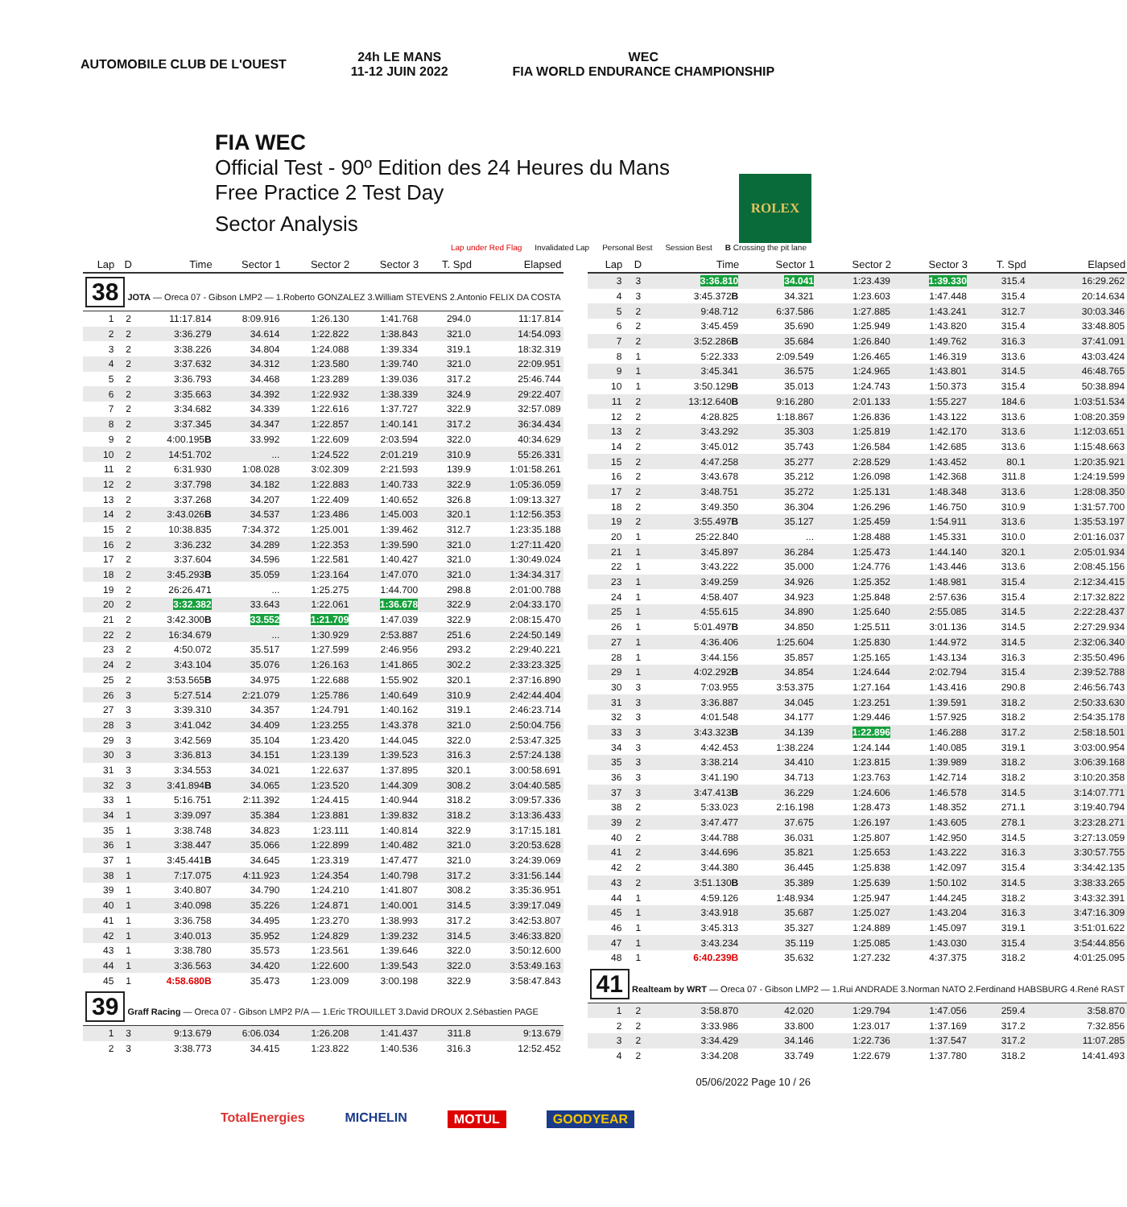AUTOMOBILE CLUB DE L'OUEST
24h LE MANS
11-12 JUIN 2022
WEC
FIA WORLD ENDURANCE CHAMPIONSHIP
FIA WEC
Official Test - 90º Edition des 24 Heures du Mans
Free Practice 2 Test Day
Sector Analysis
ROLEX
Lap under Red Flag Invalidated Lap Personal Best Session Best B Crossing the pit lane
| Lap | D | Time | Sector 1 | Sector 2 | Sector 3 | T. Spd | Elapsed |
| --- | --- | --- | --- | --- | --- | --- | --- |
| 38 JOTA — Oreca 07 - Gibson LMP2 — 1.Roberto GONZALEZ 3.William STEVENS 2.Antonio FELIX DA COSTA | | | | | | | |
| 1 | 2 | 11:17.814 | 8:09.916 | 1:26.130 | 1:41.768 | 294.0 | 11:17.814 |
| 2 | 2 | 3:36.279 | 34.614 | 1:22.822 | 1:38.843 | 321.0 | 14:54.093 |
| 3 | 2 | 3:38.226 | 34.804 | 1:24.088 | 1:39.334 | 319.1 | 18:32.319 |
| 4 | 2 | 3:37.632 | 34.312 | 1:23.580 | 1:39.740 | 321.0 | 22:09.951 |
| 5 | 2 | 3:36.793 | 34.468 | 1:23.289 | 1:39.036 | 317.2 | 25:46.744 |
| 6 | 2 | 3:35.663 | 34.392 | 1:22.932 | 1:38.339 | 324.9 | 29:22.407 |
| 7 | 2 | 3:34.682 | 34.339 | 1:22.616 | 1:37.727 | 322.9 | 32:57.089 |
| 8 | 2 | 3:37.345 | 34.347 | 1:22.857 | 1:40.141 | 317.2 | 36:34.434 |
| 9 | 2 | 4:00.195 B | 33.992 | 1:22.609 | 2:03.594 | 322.0 | 40:34.629 |
| 10 | 2 | 14:51.702 | ... | 1:24.522 | 2:01.219 | 310.9 | 55:26.331 |
| 11 | 2 | 6:31.930 | 1:08.028 | 3:02.309 | 2:21.593 | 139.9 | 1:01:58.261 |
| 12 | 2 | 3:37.798 | 34.182 | 1:22.883 | 1:40.733 | 322.9 | 1:05:36.059 |
| 13 | 2 | 3:37.268 | 34.207 | 1:22.409 | 1:40.652 | 326.8 | 1:09:13.327 |
| 14 | 2 | 3:43.026 B | 34.537 | 1:23.486 | 1:45.003 | 320.1 | 1:12:56.353 |
| 15 | 2 | 10:38.835 | 7:34.372 | 1:25.001 | 1:39.462 | 312.7 | 1:23:35.188 |
| 16 | 2 | 3:36.232 | 34.289 | 1:22.353 | 1:39.590 | 321.0 | 1:27:11.420 |
| 17 | 2 | 3:37.604 | 34.596 | 1:22.581 | 1:40.427 | 321.0 | 1:30:49.024 |
| 18 | 2 | 3:45.293 B | 35.059 | 1:23.164 | 1:47.070 | 321.0 | 1:34:34.317 |
| 19 | 2 | 26:26.471 | ... | 1:25.275 | 1:44.700 | 298.8 | 2:01:00.788 |
| 20 | 2 | 3:32.382 | 33.643 | 1:22.061 | 1:36.678 | 322.9 | 2:04:33.170 |
| 21 | 2 | 3:42.300 B | 33.552 | 1:21.709 | 1:47.039 | 322.9 | 2:08:15.470 |
| 22 | 2 | 16:34.679 | ... | 1:30.929 | 2:53.887 | 251.6 | 2:24:50.149 |
| 23 | 2 | 4:50.072 | 35.517 | 1:27.599 | 2:46.956 | 293.2 | 2:29:40.221 |
| 24 | 2 | 3:43.104 | 35.076 | 1:26.163 | 1:41.865 | 302.2 | 2:33:23.325 |
| 25 | 2 | 3:53.565 B | 34.975 | 1:22.688 | 1:55.902 | 320.1 | 2:37:16.890 |
| 26 | 3 | 5:27.514 | 2:21.079 | 1:25.786 | 1:40.649 | 310.9 | 2:42:44.404 |
| 27 | 3 | 3:39.310 | 34.357 | 1:24.791 | 1:40.162 | 319.1 | 2:46:23.714 |
| 28 | 3 | 3:41.042 | 34.409 | 1:23.255 | 1:43.378 | 321.0 | 2:50:04.756 |
| 29 | 3 | 3:42.569 | 35.104 | 1:23.420 | 1:44.045 | 322.0 | 2:53:47.325 |
| 30 | 3 | 3:36.813 | 34.151 | 1:23.139 | 1:39.523 | 316.3 | 2:57:24.138 |
| 31 | 3 | 3:34.553 | 34.021 | 1:22.637 | 1:37.895 | 320.1 | 3:00:58.691 |
| 32 | 3 | 3:41.894 B | 34.065 | 1:23.520 | 1:44.309 | 308.2 | 3:04:40.585 |
| 33 | 1 | 5:16.751 | 2:11.392 | 1:24.415 | 1:40.944 | 318.2 | 3:09:57.336 |
| 34 | 1 | 3:39.097 | 35.384 | 1:23.881 | 1:39.832 | 318.2 | 3:13:36.433 |
| 35 | 1 | 3:38.748 | 34.823 | 1:23.111 | 1:40.814 | 322.9 | 3:17:15.181 |
| 36 | 1 | 3:38.447 | 35.066 | 1:22.899 | 1:40.482 | 321.0 | 3:20:53.628 |
| 37 | 1 | 3:45.441 B | 34.645 | 1:23.319 | 1:47.477 | 321.0 | 3:24:39.069 |
| 38 | 1 | 7:17.075 | 4:11.923 | 1:24.354 | 1:40.798 | 317.2 | 3:31:56.144 |
| 39 | 1 | 3:40.807 | 34.790 | 1:24.210 | 1:41.807 | 308.2 | 3:35:36.951 |
| 40 | 1 | 3:40.098 | 35.226 | 1:24.871 | 1:40.001 | 314.5 | 3:39:17.049 |
| 41 | 1 | 3:36.758 | 34.495 | 1:23.270 | 1:38.993 | 317.2 | 3:42:53.807 |
| 42 | 1 | 3:40.013 | 35.952 | 1:24.829 | 1:39.232 | 314.5 | 3:46:33.820 |
| 43 | 1 | 3:38.780 | 35.573 | 1:23.561 | 1:39.646 | 322.0 | 3:50:12.600 |
| 44 | 1 | 3:36.563 | 34.420 | 1:22.600 | 1:39.543 | 322.0 | 3:53:49.163 |
| 45 | 1 | 4:58.680B | 35.473 | 1:23.009 | 3:00.198 | 322.9 | 3:58:47.843 |
| 39 Graff Racing — Oreca 07 - Gibson LMP2 P/A — 1.Eric TROUILLET 3.David DROUX 2.Sébastien PAGE | | | | | | | |
| 1 | 3 | 9:13.679 | 6:06.034 | 1:26.208 | 1:41.437 | 311.8 | 9:13.679 |
| 2 | 3 | 3:38.773 | 34.415 | 1:23.822 | 1:40.536 | 316.3 | 12:52.452 |
| Lap | D | Time | Sector 1 | Sector 2 | Sector 3 | T. Spd | Elapsed |
| --- | --- | --- | --- | --- | --- | --- | --- |
| 3 | 3 | 3:36.810 | 34.041 | 1:23.439 | 1:39.330 | 315.4 | 16:29.262 |
| 4 | 3 | 3:45.372 B | 34.321 | 1:23.603 | 1:47.448 | 315.4 | 20:14.634 |
| 5 | 2 | 9:48.712 | 6:37.586 | 1:27.885 | 1:43.241 | 312.7 | 30:03.346 |
| 6 | 2 | 3:45.459 | 35.690 | 1:25.949 | 1:43.820 | 315.4 | 33:48.805 |
| 7 | 2 | 3:52.286 B | 35.684 | 1:26.840 | 1:49.762 | 316.3 | 37:41.091 |
| 8 | 1 | 5:22.333 | 2:09.549 | 1:26.465 | 1:46.319 | 313.6 | 43:03.424 |
| 9 | 1 | 3:45.341 | 36.575 | 1:24.965 | 1:43.801 | 314.5 | 46:48.765 |
| 10 | 1 | 3:50.129 B | 35.013 | 1:24.743 | 1:50.373 | 315.4 | 50:38.894 |
| 11 | 2 | 13:12.640 B | 9:16.280 | 2:01.133 | 1:55.227 | 184.6 | 1:03:51.534 |
| 12 | 2 | 4:28.825 | 1:18.867 | 1:26.836 | 1:43.122 | 313.6 | 1:08:20.359 |
| 13 | 2 | 3:43.292 | 35.303 | 1:25.819 | 1:42.170 | 313.6 | 1:12:03.651 |
| 14 | 2 | 3:45.012 | 35.743 | 1:26.584 | 1:42.685 | 313.6 | 1:15:48.663 |
| 15 | 2 | 4:47.258 | 35.277 | 2:28.529 | 1:43.452 | 80.1 | 1:20:35.921 |
| 16 | 2 | 3:43.678 | 35.212 | 1:26.098 | 1:42.368 | 311.8 | 1:24:19.599 |
| 17 | 2 | 3:48.751 | 35.272 | 1:25.131 | 1:48.348 | 313.6 | 1:28:08.350 |
| 18 | 2 | 3:49.350 | 36.304 | 1:26.296 | 1:46.750 | 310.9 | 1:31:57.700 |
| 19 | 2 | 3:55.497 B | 35.127 | 1:25.459 | 1:54.911 | 313.6 | 1:35:53.197 |
| 20 | 1 | 25:22.840 | ... | 1:28.488 | 1:45.331 | 310.0 | 2:01:16.037 |
| 21 | 1 | 3:45.897 | 36.284 | 1:25.473 | 1:44.140 | 320.1 | 2:05:01.934 |
| 22 | 1 | 3:43.222 | 35.000 | 1:24.776 | 1:43.446 | 313.6 | 2:08:45.156 |
| 23 | 1 | 3:49.259 | 34.926 | 1:25.352 | 1:48.981 | 315.4 | 2:12:34.415 |
| 24 | 1 | 4:58.407 | 34.923 | 1:25.848 | 2:57.636 | 315.4 | 2:17:32.822 |
| 25 | 1 | 4:55.615 | 34.890 | 1:25.640 | 2:55.085 | 314.5 | 2:22:28.437 |
| 26 | 1 | 5:01.497 B | 34.850 | 1:25.511 | 3:01.136 | 314.5 | 2:27:29.934 |
| 27 | 1 | 4:36.406 | 1:25.604 | 1:25.830 | 1:44.972 | 314.5 | 2:32:06.340 |
| 28 | 1 | 3:44.156 | 35.857 | 1:25.165 | 1:43.134 | 316.3 | 2:35:50.496 |
| 29 | 1 | 4:02.292 B | 34.854 | 1:24.644 | 2:02.794 | 315.4 | 2:39:52.788 |
| 30 | 3 | 7:03.955 | 3:53.375 | 1:27.164 | 1:43.416 | 290.8 | 2:46:56.743 |
| 31 | 3 | 3:36.887 | 34.045 | 1:23.251 | 1:39.591 | 318.2 | 2:50:33.630 |
| 32 | 3 | 4:01.548 | 34.177 | 1:29.446 | 1:57.925 | 318.2 | 2:54:35.178 |
| 33 | 3 | 3:43.323 B | 34.139 | 1:22.896 | 1:46.288 | 317.2 | 2:58:18.501 |
| 34 | 3 | 4:42.453 | 1:38.224 | 1:24.144 | 1:40.085 | 319.1 | 3:03:00.954 |
| 35 | 3 | 3:38.214 | 34.410 | 1:23.815 | 1:39.989 | 318.2 | 3:06:39.168 |
| 36 | 3 | 3:41.190 | 34.713 | 1:23.763 | 1:42.714 | 318.2 | 3:10:20.358 |
| 37 | 3 | 3:47.413 B | 36.229 | 1:24.606 | 1:46.578 | 314.5 | 3:14:07.771 |
| 38 | 2 | 5:33.023 | 2:16.198 | 1:28.473 | 1:48.352 | 271.1 | 3:19:40.794 |
| 39 | 2 | 3:47.477 | 37.675 | 1:26.197 | 1:43.605 | 278.1 | 3:23:28.271 |
| 40 | 2 | 3:44.788 | 36.031 | 1:25.807 | 1:42.950 | 314.5 | 3:27:13.059 |
| 41 | 2 | 3:44.696 | 35.821 | 1:25.653 | 1:43.222 | 316.3 | 3:30:57.755 |
| 42 | 2 | 3:44.380 | 36.445 | 1:25.838 | 1:42.097 | 315.4 | 3:34:42.135 |
| 43 | 2 | 3:51.130 B | 35.389 | 1:25.639 | 1:50.102 | 314.5 | 3:38:33.265 |
| 44 | 1 | 4:59.126 | 1:48.934 | 1:25.947 | 1:44.245 | 318.2 | 3:43:32.391 |
| 45 | 1 | 3:43.918 | 35.687 | 1:25.027 | 1:43.204 | 316.3 | 3:47:16.309 |
| 46 | 1 | 3:45.313 | 35.327 | 1:24.889 | 1:45.097 | 319.1 | 3:51:01.622 |
| 47 | 1 | 3:43.234 | 35.119 | 1:25.085 | 1:43.030 | 315.4 | 3:54:44.856 |
| 48 | 1 | 6:40.239B | 35.632 | 1:27.232 | 4:37.375 | 318.2 | 4:01:25.095 |
| 41 Realteam by WRT — Oreca 07 - Gibson LMP2 — 1.Rui ANDRADE 3.Norman NATO 2.Ferdinand HABSBURG 4.René RAST | | | | | | | |
| 1 | 2 | 3:58.870 | 42.020 | 1:29.794 | 1:47.056 | 259.4 | 3:58.870 |
| 2 | 2 | 3:33.986 | 33.800 | 1:23.017 | 1:37.169 | 317.2 | 7:32.856 |
| 3 | 2 | 3:34.429 | 34.146 | 1:22.736 | 1:37.547 | 317.2 | 11:07.285 |
| 4 | 2 | 3:34.208 | 33.749 | 1:22.679 | 1:37.780 | 318.2 | 14:41.493 |
05/06/2022 Page 10 / 26
TotalEnergies MICHELIN MOTUL GOODYEAR